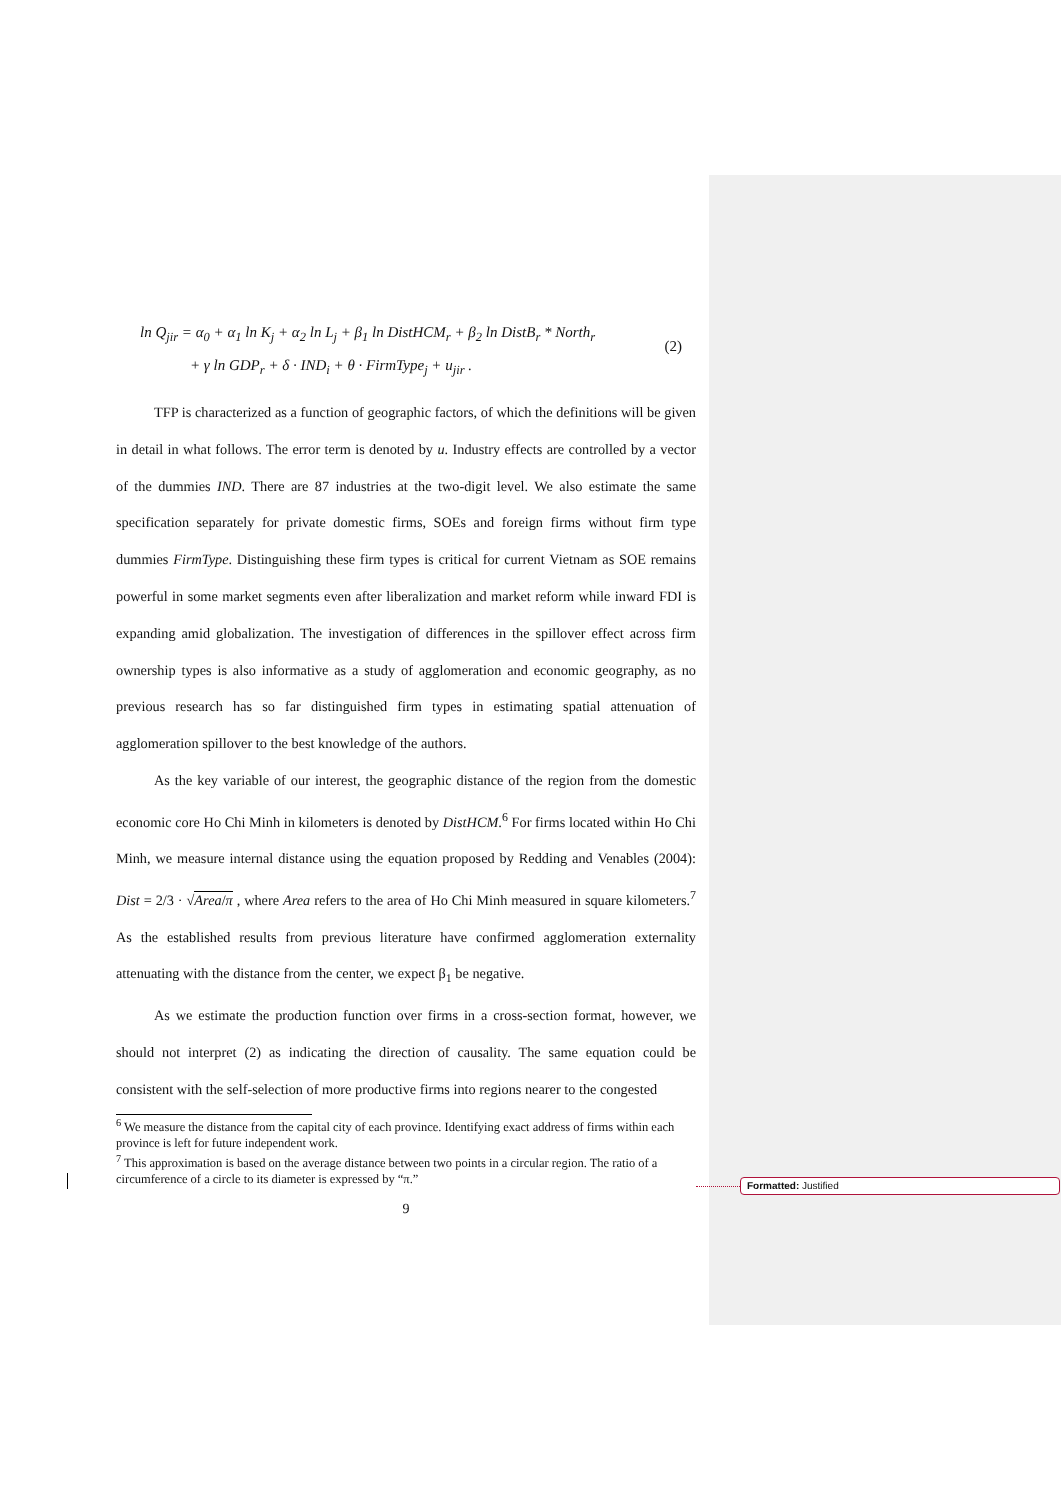ln Q<sub>jir</sub> = α<sub>0</sub> + α<sub>1</sub> ln K<sub>j</sub> + α<sub>2</sub> ln L<sub>j</sub> + β<sub>1</sub> ln DistHCM<sub>r</sub> + β<sub>2</sub> ln DistB<sub>r</sub> * North<sub>r</sub>
+ γ ln GDP<sub>r</sub> + δ · IND<sub>i</sub> + θ · FirmType<sub>j</sub> + u<sub>jir</sub> .
(2)
TFP is characterized as a function of geographic factors, of which the definitions will be given in detail in what follows. The error term is denoted by u. Industry effects are controlled by a vector of the dummies IND. There are 87 industries at the two-digit level. We also estimate the same specification separately for private domestic firms, SOEs and foreign firms without firm type dummies FirmType. Distinguishing these firm types is critical for current Vietnam as SOE remains powerful in some market segments even after liberalization and market reform while inward FDI is expanding amid globalization. The investigation of differences in the spillover effect across firm ownership types is also informative as a study of agglomeration and economic geography, as no previous research has so far distinguished firm types in estimating spatial attenuation of agglomeration spillover to the best knowledge of the authors.
As the key variable of our interest, the geographic distance of the region from the domestic economic core Ho Chi Minh in kilometers is denoted by DistHCM.<sup>6</sup> For firms located within Ho Chi Minh, we measure internal distance using the equation proposed by Redding and Venables (2004): Dist = 2/3 · √Area/π , where Area refers to the area of Ho Chi Minh measured in square kilometers.<sup>7</sup> As the established results from previous literature have confirmed agglomeration externality attenuating with the distance from the center, we expect β<sub>1</sub> be negative.
As we estimate the production function over firms in a cross-section format, however, we should not interpret (2) as indicating the direction of causality. The same equation could be consistent with the self-selection of more productive firms into regions nearer to the congested
<sup>6</sup> We measure the distance from the capital city of each province. Identifying exact address of firms within each province is left for future independent work.
<sup>7</sup> This approximation is based on the average distance between two points in a circular region. The ratio of a circumference of a circle to its diameter is expressed by “π.”
9
Formatted: Justified